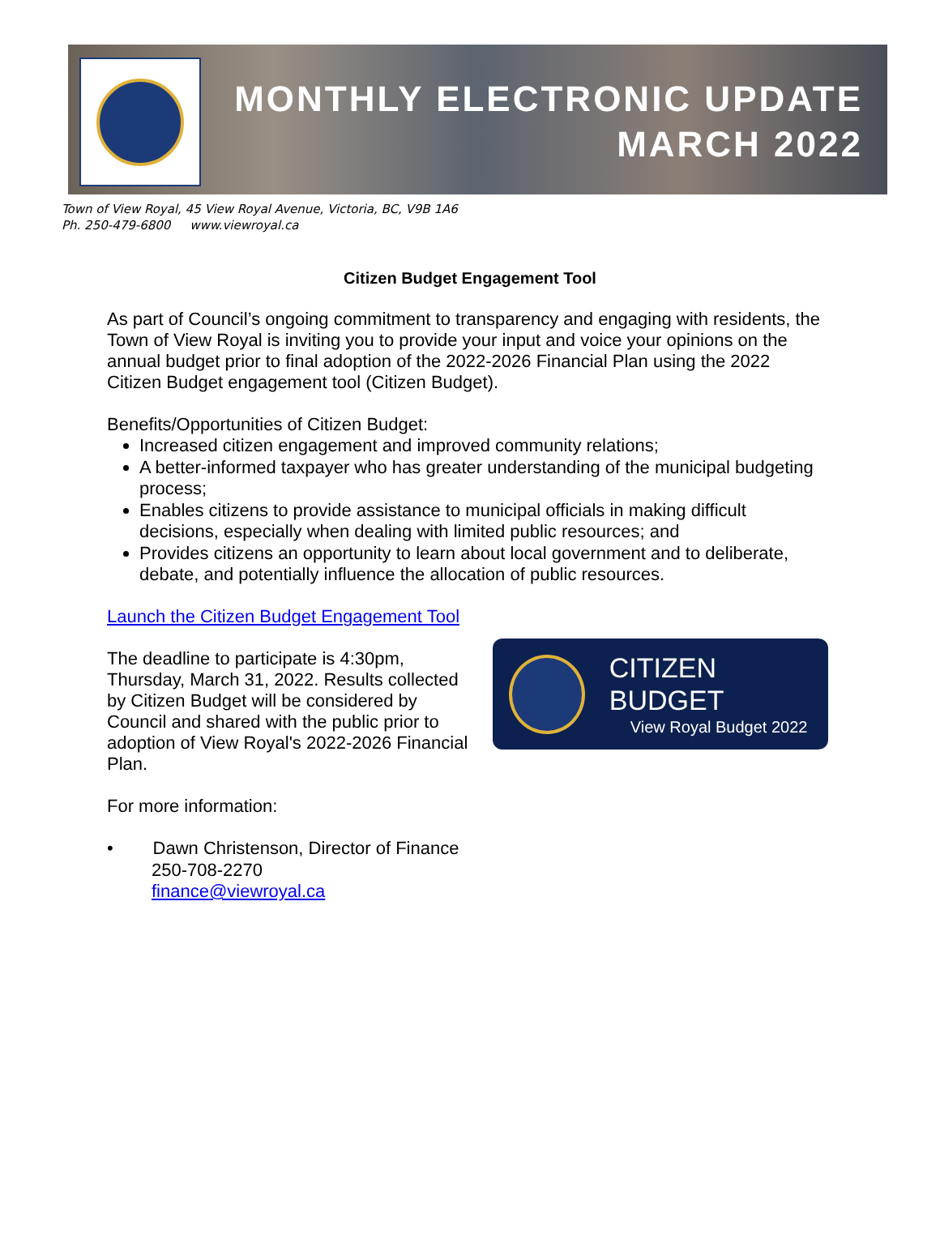MONTHLY ELECTRONIC UPDATE
MARCH 2022
Town of View Royal, 45 View Royal Avenue, Victoria, BC, V9B 1A6
Ph. 250-479-6800 www.viewroyal.ca
Citizen Budget Engagement Tool
As part of Council’s ongoing commitment to transparency and engaging with residents, the Town of View Royal is inviting you to provide your input and voice your opinions on the annual budget prior to final adoption of the 2022-2026 Financial Plan using the 2022 Citizen Budget engagement tool (Citizen Budget).
Benefits/Opportunities of Citizen Budget:
Increased citizen engagement and improved community relations;
A better-informed taxpayer who has greater understanding of the municipal budgeting process;
Enables citizens to provide assistance to municipal officials in making difficult decisions, especially when dealing with limited public resources; and
Provides citizens an opportunity to learn about local government and to deliberate, debate, and potentially influence the allocation of public resources.
Launch the Citizen Budget Engagement Tool
The deadline to participate is 4:30pm, Thursday, March 31, 2022. Results collected by Citizen Budget will be considered by Council and shared with the public prior to adoption of View Royal's 2022-2026 Financial Plan.
CITIZEN BUDGET
View Royal Budget 2022
For more information:
• Dawn Christenson, Director of Finance
250-708-2270
finance@viewroyal.ca